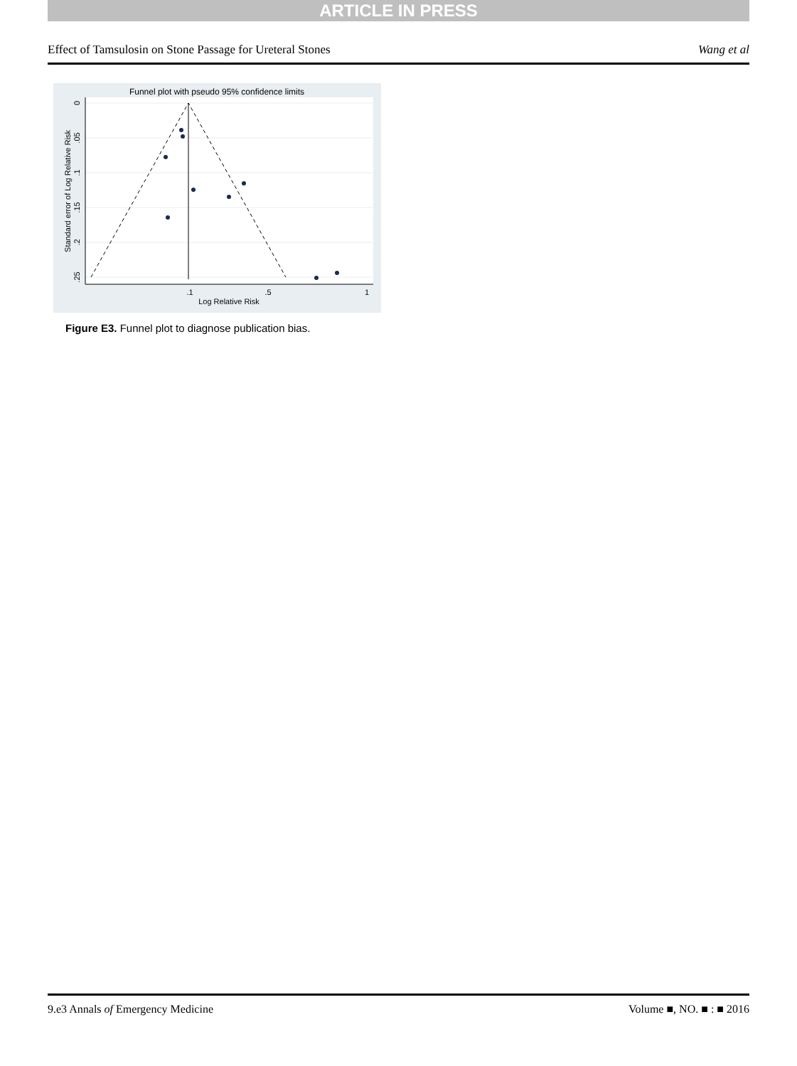ARTICLE IN PRESS
Effect of Tamsulosin on Stone Passage for Ureteral Stones Wang et al
Funnel plot with pseudo 95% confidence limits
.1
.5
1
Log Relative Risk
0
.05
.1
.15
.2
.25
Standard error of Log Relative Risk
Figure E3. Funnel plot to diagnose publication bias.
9.e3 Annals of Emergency Medicine Volume ■, NO. ■ : ■ 2016